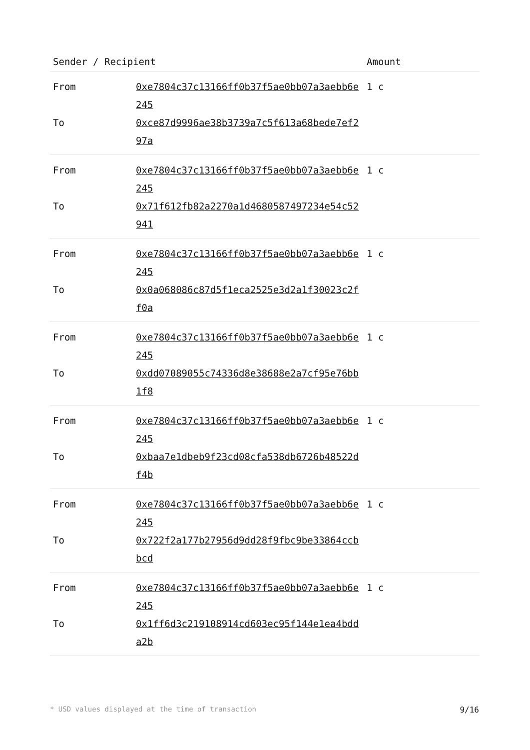| Sender / Recipient | | Amount |
| --- | --- | --- |
| From | 0xe7804c37c13166ff0b37f5ae0bb07a3aebb6e245 | 1 c |
| To | 0xce87d9996ae38b3739a7c5f613a68bede7ef297a | |
| From | 0xe7804c37c13166ff0b37f5ae0bb07a3aebb6e245 | 1 c |
| To | 0x71f612fb82a2270a1d4680587497234e54c52941 | |
| From | 0xe7804c37c13166ff0b37f5ae0bb07a3aebb6e245 | 1 c |
| To | 0x0a068086c87d5f1eca2525e3d2a1f30023c2ff0a | |
| From | 0xe7804c37c13166ff0b37f5ae0bb07a3aebb6e245 | 1 c |
| To | 0xdd07089055c74336d8e38688e2a7cf95e76bb1f8 | |
| From | 0xe7804c37c13166ff0b37f5ae0bb07a3aebb6e245 | 1 c |
| To | 0xbaa7e1dbeb9f23cd08cfa538db6726b48522df4b | |
| From | 0xe7804c37c13166ff0b37f5ae0bb07a3aebb6e245 | 1 c |
| To | 0x722f2a177b27956d9dd28f9fbc9be33864ccbbcd | |
| From | 0xe7804c37c13166ff0b37f5ae0bb07a3aebb6e245 | 1 c |
| To | 0x1ff6d3c219108914cd603ec95f144e1ea4bdda2b | |
* USD values displayed at the time of transaction 9/16